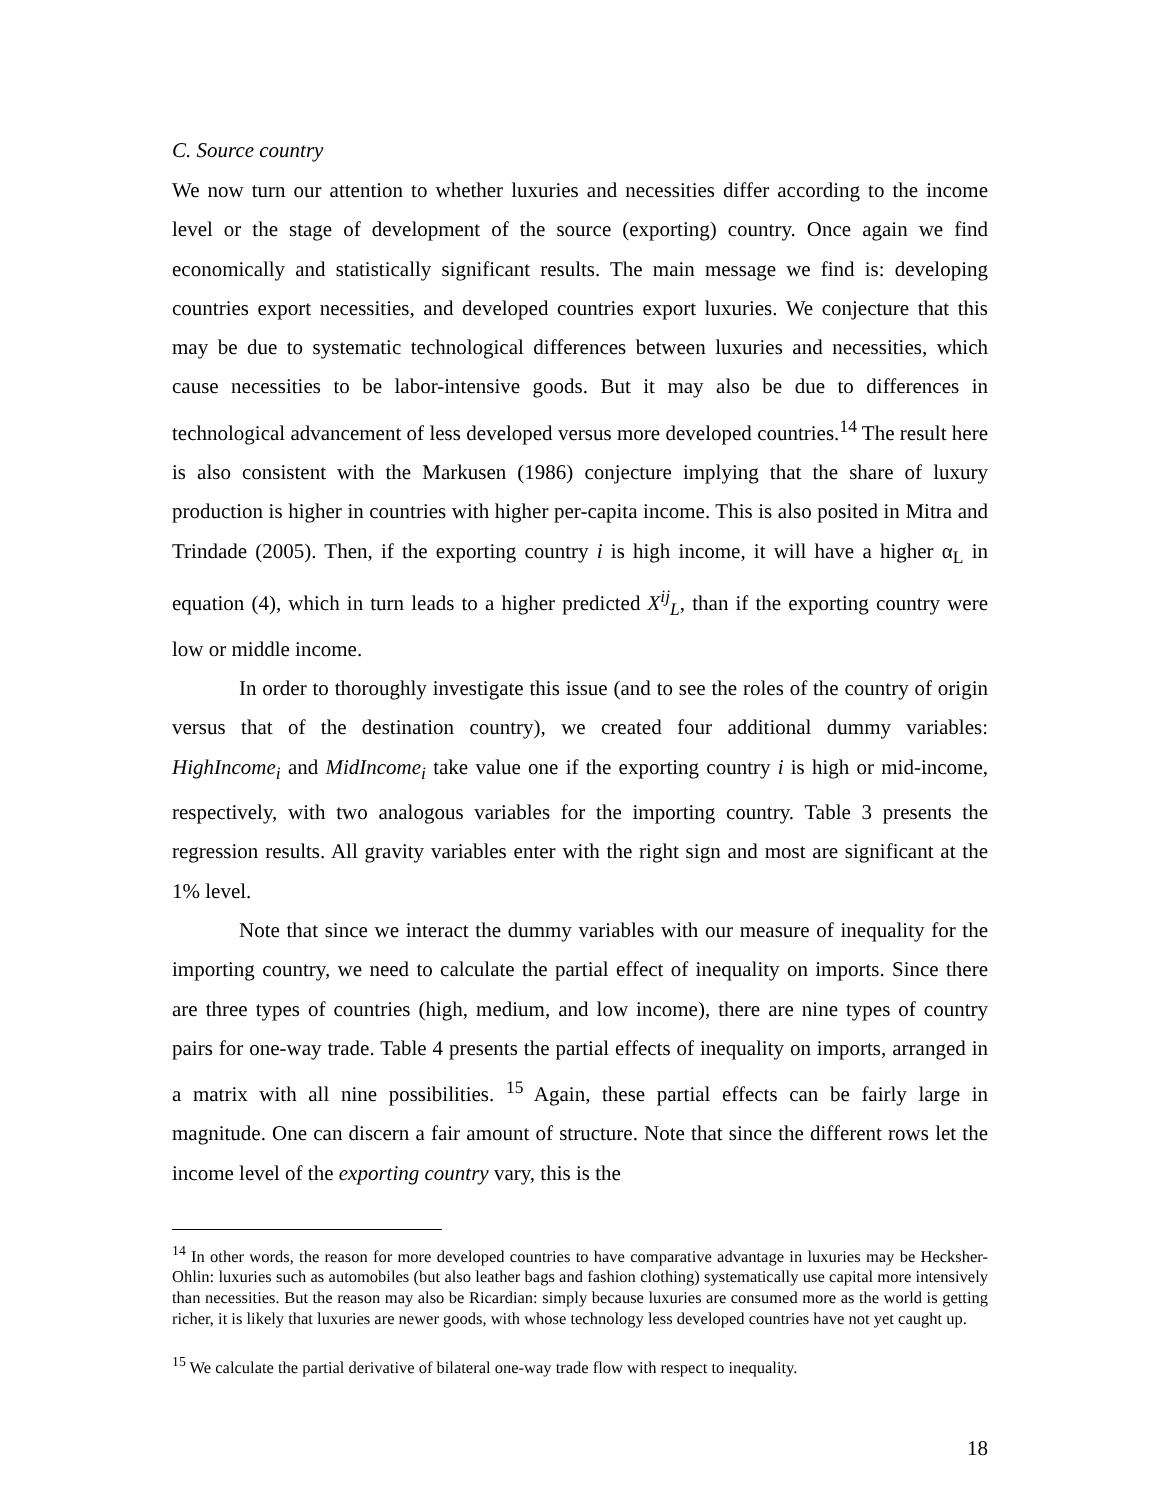C. Source country
We now turn our attention to whether luxuries and necessities differ according to the income level or the stage of development of the source (exporting) country. Once again we find economically and statistically significant results. The main message we find is: developing countries export necessities, and developed countries export luxuries. We conjecture that this may be due to systematic technological differences between luxuries and necessities, which cause necessities to be labor-intensive goods. But it may also be due to differences in technological advancement of less developed versus more developed countries.<sup>14</sup> The result here is also consistent with the Markusen (1986) conjecture implying that the share of luxury production is higher in countries with higher per-capita income. This is also posited in Mitra and Trindade (2005). Then, if the exporting country i is high income, it will have a higher α<sub>L</sub> in equation (4), which in turn leads to a higher predicted X<sup>ij</sup><sub>L</sub>, than if the exporting country were low or middle income.
In order to thoroughly investigate this issue (and to see the roles of the country of origin versus that of the destination country), we created four additional dummy variables: HighIncome<sub>i</sub> and MidIncome<sub>i</sub> take value one if the exporting country i is high or mid-income, respectively, with two analogous variables for the importing country. Table 3 presents the regression results. All gravity variables enter with the right sign and most are significant at the 1% level.
Note that since we interact the dummy variables with our measure of inequality for the importing country, we need to calculate the partial effect of inequality on imports. Since there are three types of countries (high, medium, and low income), there are nine types of country pairs for one-way trade. Table 4 presents the partial effects of inequality on imports, arranged in a matrix with all nine possibilities. <sup>15</sup> Again, these partial effects can be fairly large in magnitude. One can discern a fair amount of structure. Note that since the different rows let the income level of the exporting country vary, this is the
<sup>14</sup> In other words, the reason for more developed countries to have comparative advantage in luxuries may be Hecksher-Ohlin: luxuries such as automobiles (but also leather bags and fashion clothing) systematically use capital more intensively than necessities. But the reason may also be Ricardian: simply because luxuries are consumed more as the world is getting richer, it is likely that luxuries are newer goods, with whose technology less developed countries have not yet caught up.
<sup>15</sup> We calculate the partial derivative of bilateral one-way trade flow with respect to inequality.
18